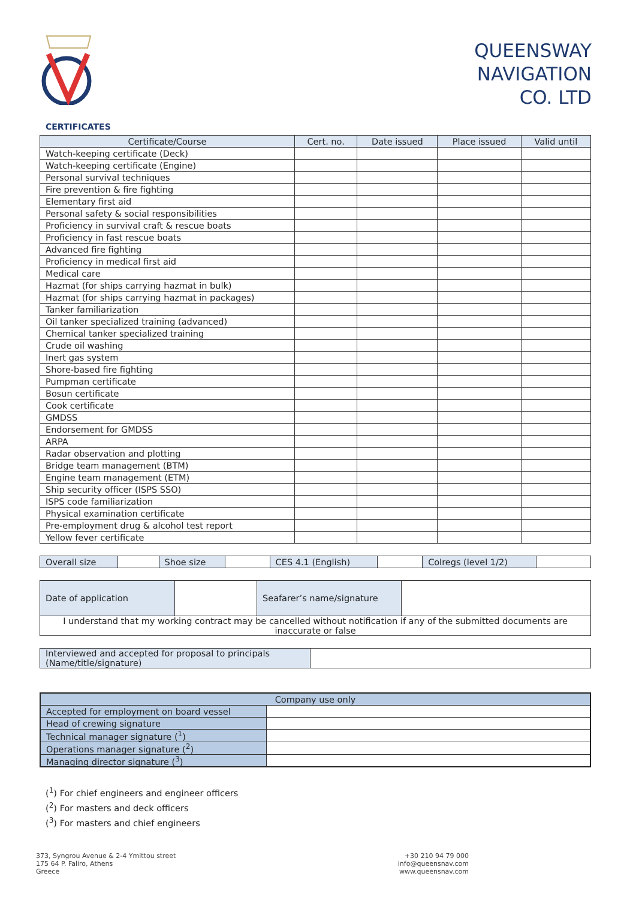QUEENSWAY
NAVIGATION
CO. LTD
CERTIFICATES
| Certificate/Course | Cert. no. | Date issued | Place issued | Valid until |
| --- | --- | --- | --- | --- |
| Watch-keeping certificate (Deck) | | | | |
| Watch-keeping certificate (Engine) | | | | |
| Personal survival techniques | | | | |
| Fire prevention & fire fighting | | | | |
| Elementary first aid | | | | |
| Personal safety & social responsibilities | | | | |
| Proficiency in survival craft & rescue boats | | | | |
| Proficiency in fast rescue boats | | | | |
| Advanced fire fighting | | | | |
| Proficiency in medical first aid | | | | |
| Medical care | | | | |
| Hazmat (for ships carrying hazmat in bulk) | | | | |
| Hazmat (for ships carrying hazmat in packages) | | | | |
| Tanker familiarization | | | | |
| Oil tanker specialized training (advanced) | | | | |
| Chemical tanker specialized training | | | | |
| Crude oil washing | | | | |
| Inert gas system | | | | |
| Shore-based fire fighting | | | | |
| Pumpman certificate | | | | |
| Bosun certificate | | | | |
| Cook certificate | | | | |
| GMDSS | | | | |
| Endorsement for GMDSS | | | | |
| ARPA | | | | |
| Radar observation and plotting | | | | |
| Bridge team management (BTM) | | | | |
| Engine team management (ETM) | | | | |
| Ship security officer (ISPS SSO) | | | | |
| ISPS code familiarization | | | | |
| Physical examination certificate | | | | |
| Pre-employment drug & alcohol test report | | | | |
| Yellow fever certificate | | | | |
| Overall size | | Shoe size | | CES 4.1 (English) | | Colregs (level 1/2) | |
| Date of application | | Seafarer’s name/signature | |
| I understand that my working contract may be cancelled without notification if any of the submitted documents are inaccurate or false | | | |
| Interviewed and accepted for proposal to principals (Name/title/signature) | |
| Company use only | |
| Accepted for employment on board vessel | |
| Head of crewing signature | |
| Technical manager signature (<sup>1</sup>) | |
| Operations manager signature (<sup>2</sup>) | |
| Managing director signature (<sup>3</sup>) | |
(<sup>1</sup>) For chief engineers and engineer officers
(<sup>2</sup>) For masters and deck officers
(<sup>3</sup>) For masters and chief engineers
373, Syngrou Avenue & 2-4 Ymittou street
175 64 P. Faliro, Athens
Greece
+30 210 94 79 000
info@queensnav.com
www.queensnav.com